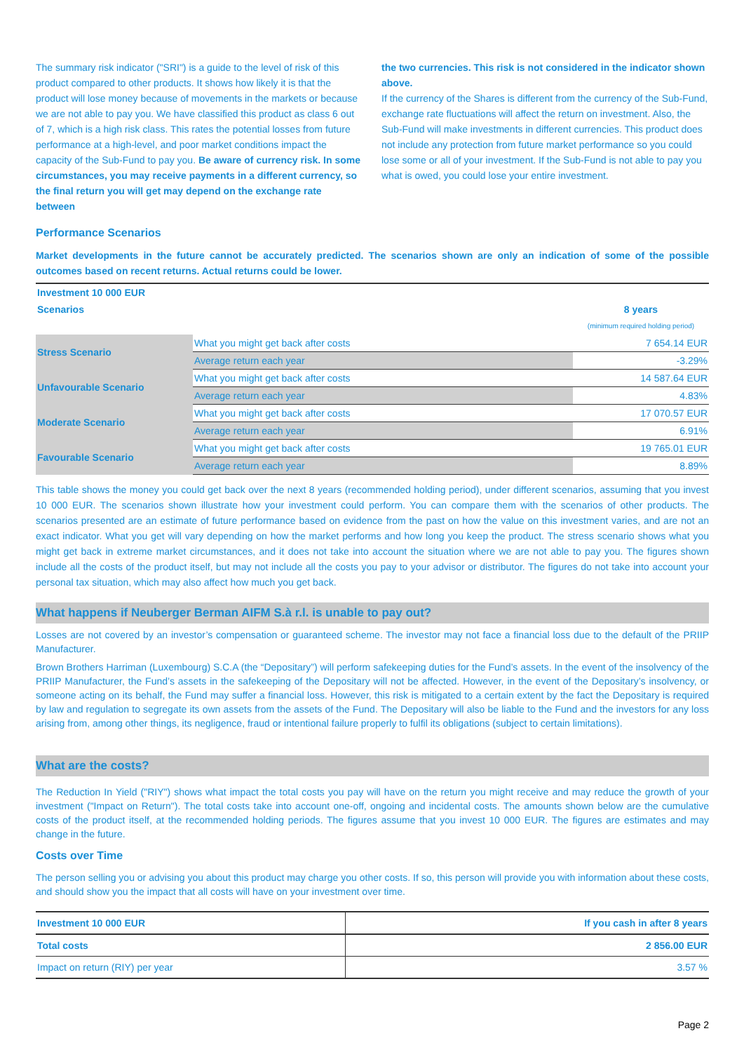The summary risk indicator ("SRI") is a guide to the level of risk of this product compared to other products. It shows how likely it is that the product will lose money because of movements in the markets or because we are not able to pay you. We have classified this product as class 6 out of 7, which is a high risk class. This rates the potential losses from future performance at a high-level, and poor market conditions impact the capacity of the Sub-Fund to pay you. Be aware of currency risk. In some circumstances, you may receive payments in a different currency, so the final return you will get may depend on the exchange rate between
the two currencies. This risk is not considered in the indicator shown above.
If the currency of the Shares is different from the currency of the Sub-Fund, exchange rate fluctuations will affect the return on investment. Also, the Sub-Fund will make investments in different currencies. This product does not include any protection from future market performance so you could lose some or all of your investment. If the Sub-Fund is not able to pay you what is owed, you could lose your entire investment.
Performance Scenarios
Market developments in the future cannot be accurately predicted. The scenarios shown are only an indication of some of the possible outcomes based on recent returns. Actual returns could be lower.
| Investment 10 000 EUR | | |
| --- | --- | --- |
| Scenarios | | 8 years (minimum required holding period) |
| Stress Scenario | What you might get back after costs | 7 654.14 EUR |
| | Average return each year | -3.29% |
| Unfavourable Scenario | What you might get back after costs | 14 587.64 EUR |
| | Average return each year | 4.83% |
| Moderate Scenario | What you might get back after costs | 17 070.57 EUR |
| | Average return each year | 6.91% |
| Favourable Scenario | What you might get back after costs | 19 765.01 EUR |
| | Average return each year | 8.89% |
This table shows the money you could get back over the next 8 years (recommended holding period), under different scenarios, assuming that you invest 10 000 EUR. The scenarios shown illustrate how your investment could perform. You can compare them with the scenarios of other products. The scenarios presented are an estimate of future performance based on evidence from the past on how the value on this investment varies, and are not an exact indicator. What you get will vary depending on how the market performs and how long you keep the product. The stress scenario shows what you might get back in extreme market circumstances, and it does not take into account the situation where we are not able to pay you. The figures shown include all the costs of the product itself, but may not include all the costs you pay to your advisor or distributor. The figures do not take into account your personal tax situation, which may also affect how much you get back.
What happens if Neuberger Berman AIFM S.à r.l. is unable to pay out?
Losses are not covered by an investor’s compensation or guaranteed scheme. The investor may not face a financial loss due to the default of the PRIIP Manufacturer.
Brown Brothers Harriman (Luxembourg) S.C.A (the “Depositary”) will perform safekeeping duties for the Fund’s assets. In the event of the insolvency of the PRIIP Manufacturer, the Fund’s assets in the safekeeping of the Depositary will not be affected. However, in the event of the Depositary’s insolvency, or someone acting on its behalf, the Fund may suffer a financial loss. However, this risk is mitigated to a certain extent by the fact the Depositary is required by law and regulation to segregate its own assets from the assets of the Fund. The Depositary will also be liable to the Fund and the investors for any loss arising from, among other things, its negligence, fraud or intentional failure properly to fulfil its obligations (subject to certain limitations).
What are the costs?
The Reduction In Yield ("RIY") shows what impact the total costs you pay will have on the return you might receive and may reduce the growth of your investment ("Impact on Return"). The total costs take into account one-off, ongoing and incidental costs. The amounts shown below are the cumulative costs of the product itself, at the recommended holding periods. The figures assume that you invest 10 000 EUR. The figures are estimates and may change in the future.
Costs over Time
The person selling you or advising you about this product may charge you other costs. If so, this person will provide you with information about these costs, and should show you the impact that all costs will have on your investment over time.
| Investment 10 000 EUR | If you cash in after 8 years |
| --- | --- |
| Total costs | 2 856.00 EUR |
| Impact on return (RIY) per year | 3.57 % |
Page 2